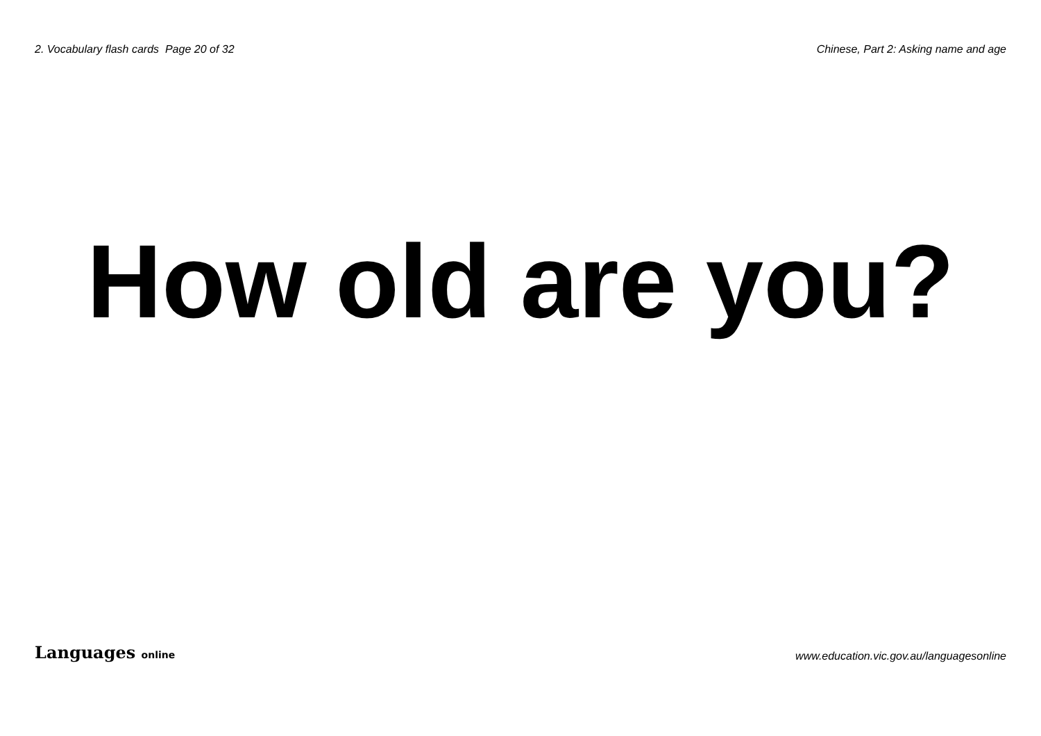2. Vocabulary flash cards Page 20 of 32
Chinese, Part 2: Asking name and age
How old are you?
Languages online
www.education.vic.gov.au/languagesonline